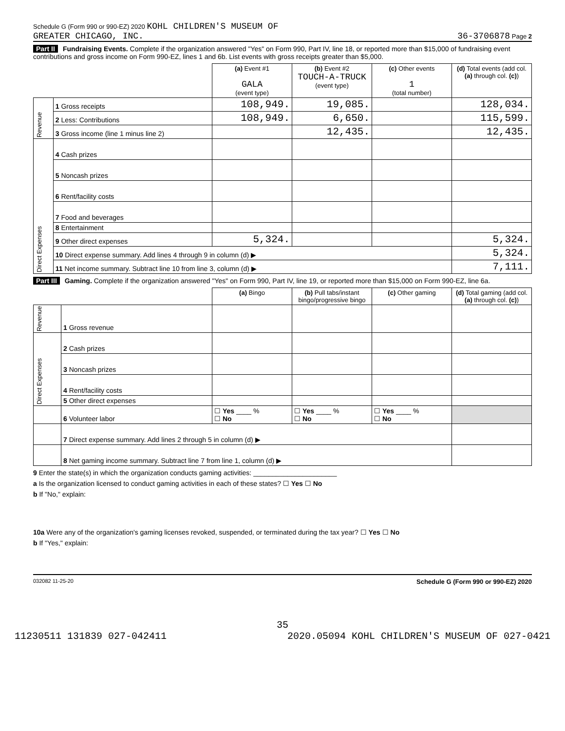Schedule G (Form 990 or 990-EZ) 2020 KOHL CHILDREN'S MUSEUM OF
GREATER CHICAGO, INC. 36-3706878 Page 2
Part II Fundraising Events. Complete if the organization answered "Yes" on Form 990, Part IV, line 18, or reported more than $15,000 of fundraising event contributions and gross income on Form 990-EZ, lines 1 and 6b. List events with gross receipts greater than $5,000.
| | | (a) Event #1 GALA (event type) | (b) Event #2 TOUCH-A-TRUCK (event type) | (c) Other events 1 (total number) | (d) Total events (add col. (a) through col. (c) ) |
| Revenue | 1 Gross receipts | 108,949. | 19,085. | | 128,034. |
| | 2 Less: Contributions | 108,949. | 6,650. | | 115,599. |
| | 3 Gross income (line 1 minus line 2) | | 12,435. | | 12,435. |
| Direct Expenses | 4 Cash prizes | | | | |
| | 5 Noncash prizes | | | | |
| | 6 Rent/facility costs | | | | |
| | 7 Food and beverages | | | | |
| | 8 Entertainment | | | | |
| | 9 Other direct expenses | 5,324. | | | 5,324. |
| | 10 Direct expense summary. Add lines 4 through 9 in column (d) ▶ | | | | 5,324. |
| | 11 Net income summary. Subtract line 10 from line 3, column (d) ▶ | | | | 7,111. |
Part III Gaming. Complete if the organization answered "Yes" on Form 990, Part IV, line 19, or reported more than $15,000 on Form 990-EZ, line 6a.
| | | (a) Bingo | (b) Pull tabs/instant bingo/progressive bingo | (c) Other gaming | (d) Total gaming (add col. (a) through col. (c) ) |
| Revenue | 1 Gross revenue | | | | |
| Direct Expenses | 2 Cash prizes | | | | |
| | 3 Noncash prizes | | | | |
| | 4 Rent/facility costs | | | | |
| | 5 Other direct expenses | | | | |
| | 6 Volunteer labor | ☐ Yes ____ % ☐ No | ☐ Yes ____ % ☐ No | ☐ Yes ____ % ☐ No | |
| | 7 Direct expense summary. Add lines 2 through 5 in column (d) ▶ | | | | |
| | 8 Net gaming income summary. Subtract line 7 from line 1, column (d) ▶ | | | | |
9 Enter the state(s) in which the organization conducts gaming activities: ______________________
a Is the organization licensed to conduct gaming activities in each of these states? ☐ Yes ☐ No
b If "No," explain:
10a Were any of the organization's gaming licenses revoked, suspended, or terminated during the tax year? ☐ Yes ☐ No
b If "Yes," explain:
032082 11-25-20 Schedule G (Form 990 or 990-EZ) 2020
35
11230511 131839 027-042411 2020.05094 KOHL CHILDREN'S MUSEUM OF 027-0421